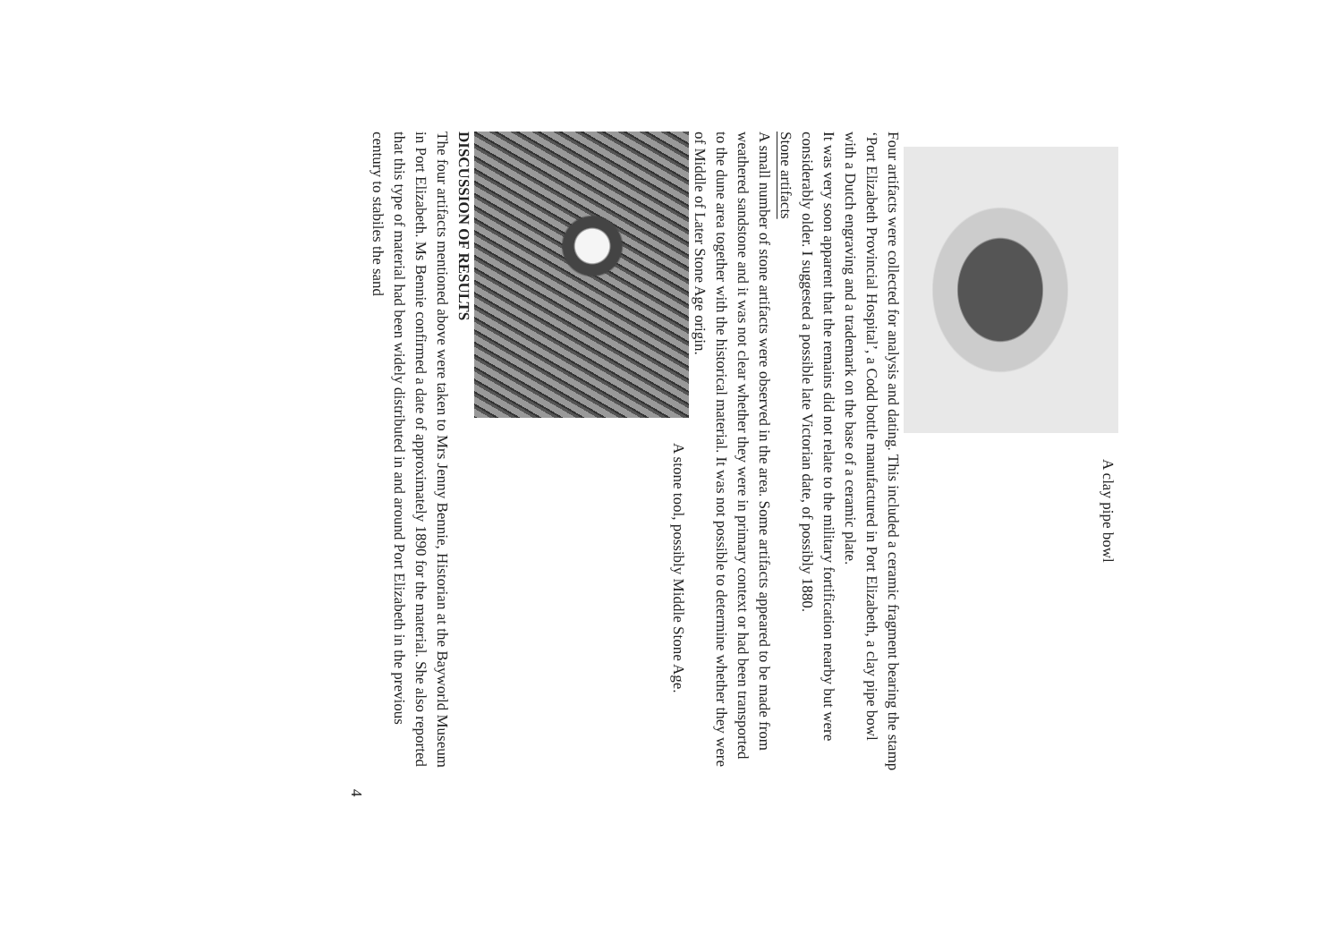A clay pipe bowl
Four artifacts were collected for analysis and dating. This included a ceramic fragment bearing the stamp ‘Port Elizabeth Provincial Hospital’, a Codd bottle manufactured in Port Elizabeth, a clay pipe bowl with a Dutch engraving and a trademark on the base of a ceramic plate.
It was very soon apparent that the remains did not relate to the military fortification nearby but were considerably older. I suggested a possible late Victorian date, of possibly 1880.
Stone artifacts
A small number of stone artifacts were observed in the area. Some artifacts appeared to be made from weathered sandstone and it was not clear whether they were in primary context or had been transported to the dune area together with the historical material. It was not possible to determine whether they were of Middle of Later Stone Age origin.
A stone tool, possibly Middle Stone Age.
DISCUSSION OF RESULTS
The four artifacts mentioned above were taken to Mrs Jenny Bennie, Historian at the Bayworld Museum in Port Elizabeth. Ms Bennie confirmed a date of approximately 1890 for the material. She also reported that this type of material had been widely distributed in and around Port Elizabeth in the previous century to stabiles the sand
4